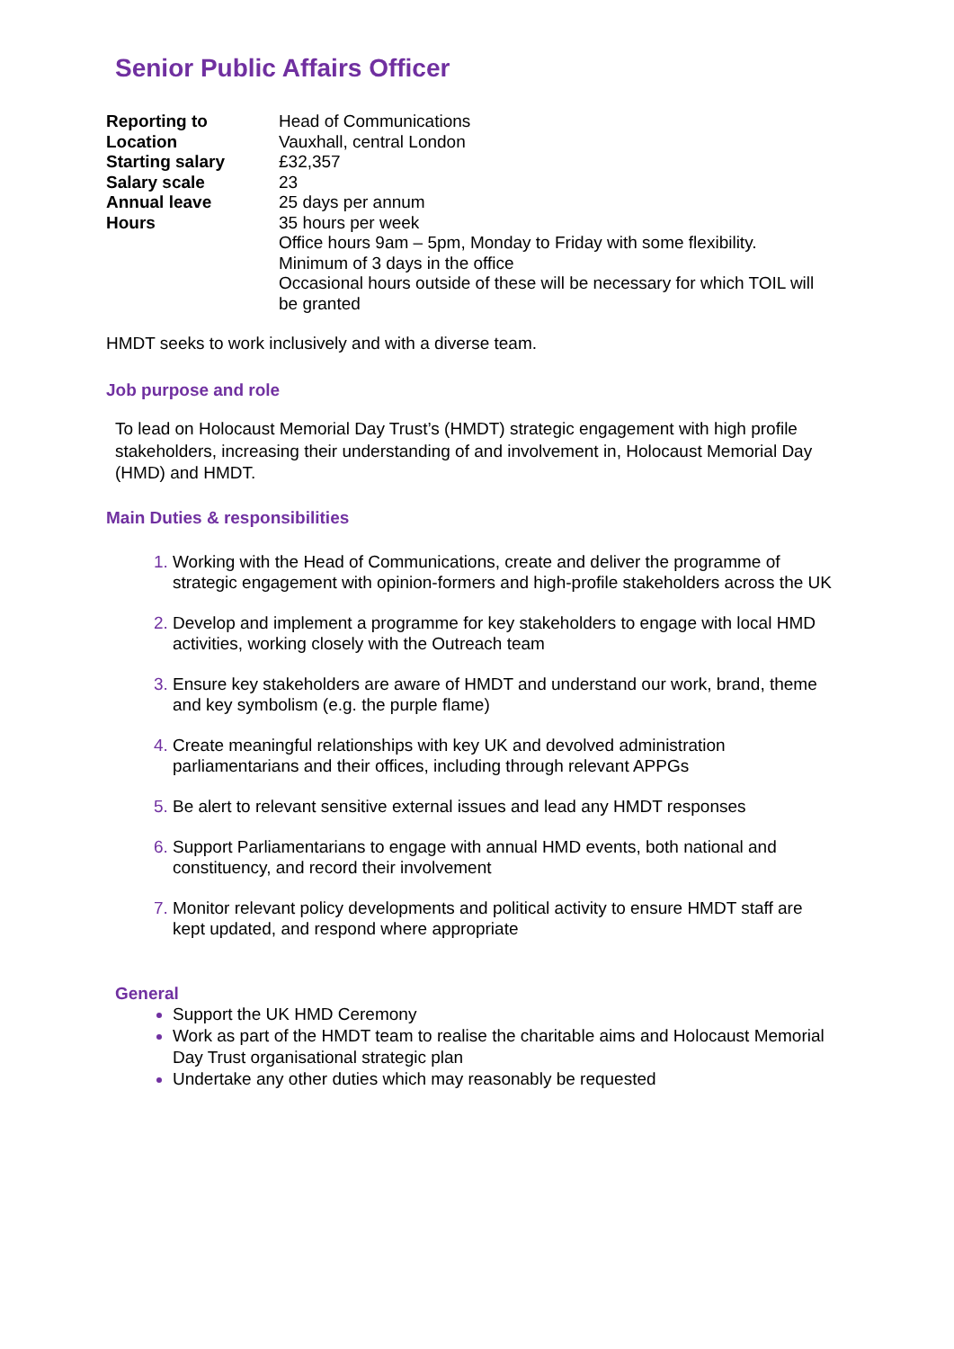Senior Public Affairs Officer
| Reporting to | Head of Communications |
| Location | Vauxhall, central London |
| Starting salary | £32,357 |
| Salary scale | 23 |
| Annual leave | 25 days per annum |
| Hours | 35 hours per week Office hours 9am – 5pm, Monday to Friday with some flexibility. Minimum of 3 days in the office Occasional hours outside of these will be necessary for which TOIL will be granted |
HMDT seeks to work inclusively and with a diverse team.
Job purpose and role
To lead on Holocaust Memorial Day Trust’s (HMDT) strategic engagement with high profile stakeholders, increasing their understanding of and involvement in, Holocaust Memorial Day (HMD) and HMDT.
Main Duties & responsibilities
Working with the Head of Communications, create and deliver the programme of strategic engagement with opinion-formers and high-profile stakeholders across the UK
Develop and implement a programme for key stakeholders to engage with local HMD activities, working closely with the Outreach team
Ensure key stakeholders are aware of HMDT and understand our work, brand, theme and key symbolism (e.g. the purple flame)
Create meaningful relationships with key UK and devolved administration parliamentarians and their offices, including through relevant APPGs
Be alert to relevant sensitive external issues and lead any HMDT responses
Support Parliamentarians to engage with annual HMD events, both national and constituency, and record their involvement
Monitor relevant policy developments and political activity to ensure HMDT staff are kept updated, and respond where appropriate
General
Support the UK HMD Ceremony
Work as part of the HMDT team to realise the charitable aims and Holocaust Memorial Day Trust organisational strategic plan
Undertake any other duties which may reasonably be requested